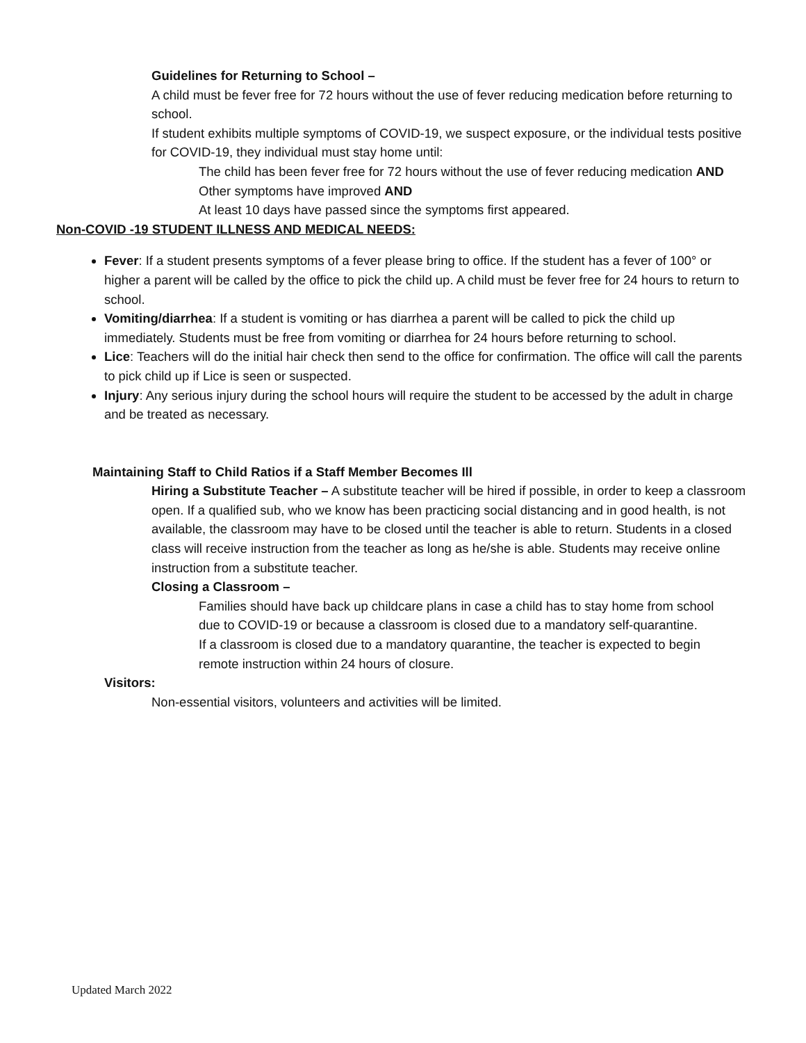Guidelines for Returning to School –
A child must be fever free for 72 hours without the use of fever reducing medication before returning to school.
If student exhibits multiple symptoms of COVID-19, we suspect exposure, or the individual tests positive for COVID-19, they individual must stay home until:
The child has been fever free for 72 hours without the use of fever reducing medication AND
Other symptoms have improved AND
At least 10 days have passed since the symptoms first appeared.
Non-COVID -19 STUDENT ILLNESS AND MEDICAL NEEDS:
Fever: If a student presents symptoms of a fever please bring to office. If the student has a fever of 100° or higher a parent will be called by the office to pick the child up. A child must be fever free for 24 hours to return to school.
Vomiting/diarrhea: If a student is vomiting or has diarrhea a parent will be called to pick the child up immediately. Students must be free from vomiting or diarrhea for 24 hours before returning to school.
Lice: Teachers will do the initial hair check then send to the office for confirmation. The office will call the parents to pick child up if Lice is seen or suspected.
Injury: Any serious injury during the school hours will require the student to be accessed by the adult in charge and be treated as necessary.
Maintaining Staff to Child Ratios if a Staff Member Becomes Ill
Hiring a Substitute Teacher – A substitute teacher will be hired if possible, in order to keep a classroom open. If a qualified sub, who we know has been practicing social distancing and in good health, is not available, the classroom may have to be closed until the teacher is able to return. Students in a closed class will receive instruction from the teacher as long as he/she is able. Students may receive online instruction from a substitute teacher.
Closing a Classroom –
Families should have back up childcare plans in case a child has to stay home from school due to COVID-19 or because a classroom is closed due to a mandatory self-quarantine.
If a classroom is closed due to a mandatory quarantine, the teacher is expected to begin remote instruction within 24 hours of closure.
Visitors:
Non-essential visitors, volunteers and activities will be limited.
Updated March 2022